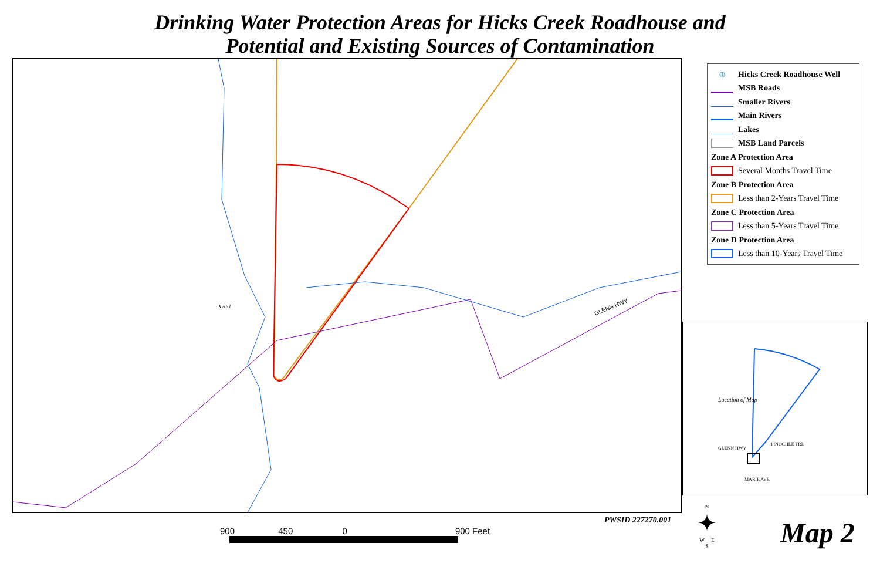Drinking Water Protection Areas for Hicks Creek Roadhouse and
Potential and Existing Sources of Contamination
GLENN HWY
X20-1
⊕ Hicks Creek Roadhouse Well
MSB Roads
Smaller Rivers
Main Rivers
Lakes
MSB Land Parcels
Zone A Protection Area
Several Months Travel Time
Zone B Protection Area
Less than 2-Years Travel Time
Zone C Protection Area
Less than 5-Years Travel Time
Zone D Protection Area
Less than 10-Years Travel Time
Location of Map
GLENN HWY
PINOCHLE TRL
MARIE AVE
PWSID 227270.001
900 450 0 900 Feet
N
✦
W E
S
Map 2